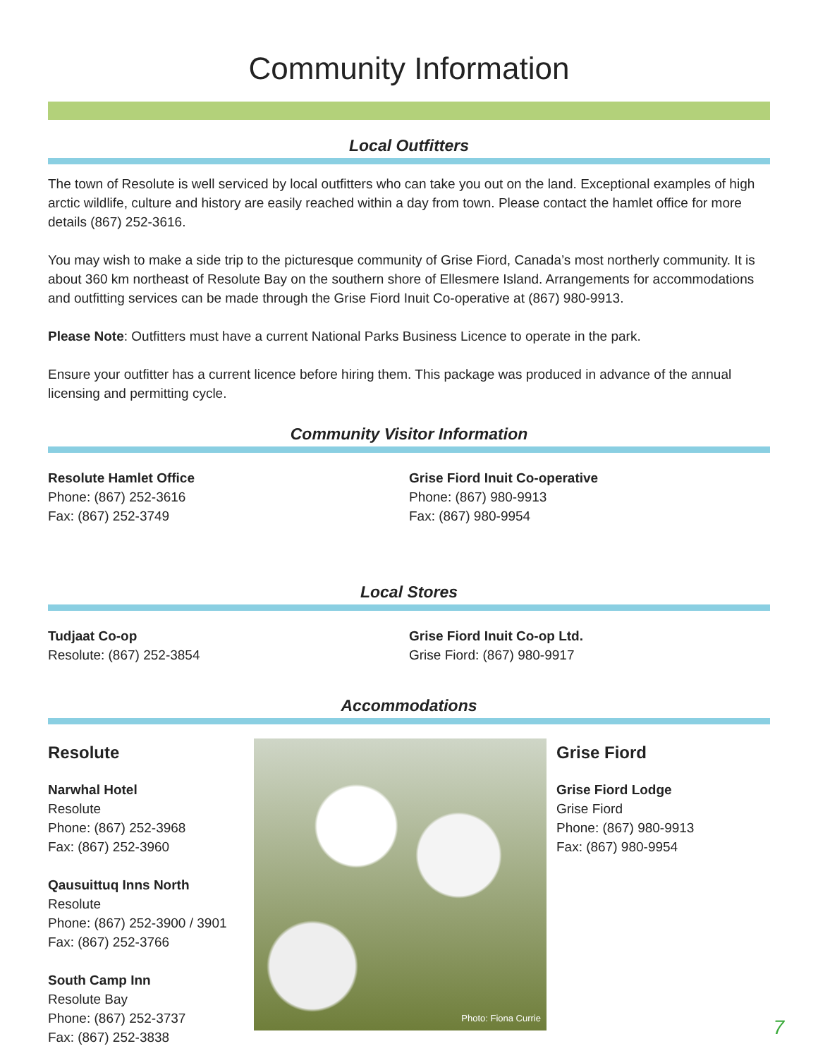Community Information
Local Outfitters
The town of Resolute is well serviced by local outfitters who can take you out on the land. Exceptional examples of high arctic wildlife, culture and history are easily reached within a day from town. Please contact the hamlet office for more details (867) 252-3616.
You may wish to make a side trip to the picturesque community of Grise Fiord, Canada’s most northerly community. It is about 360 km northeast of Resolute Bay on the southern shore of Ellesmere Island. Arrangements for accommodations and outfitting services can be made through the Grise Fiord Inuit Co-operative at (867) 980-9913.
Please Note: Outfitters must have a current National Parks Business Licence to operate in the park.
Ensure your outfitter has a current licence before hiring them. This package was produced in advance of the annual licensing and permitting cycle.
Community Visitor Information
Resolute Hamlet Office
Phone: (867) 252-3616
Fax: (867) 252-3749
Grise Fiord Inuit Co-operative
Phone: (867) 980-9913
Fax: (867) 980-9954
Local Stores
Tudjaat Co-op
Resolute: (867) 252-3854
Grise Fiord Inuit Co-op Ltd.
Grise Fiord: (867) 980-9917
Accommodations
Resolute
Narwhal Hotel
Resolute
Phone: (867) 252-3968
Fax: (867) 252-3960
Qausuittuq Inns North
Resolute
Phone: (867) 252-3900 / 3901
Fax: (867) 252-3766
South Camp Inn
Resolute Bay
Phone: (867) 252-3737
Fax: (867) 252-3838
Photo: Fiona Currie
Grise Fiord
Grise Fiord Lodge
Grise Fiord
Phone: (867) 980-9913
Fax: (867) 980-9954
7